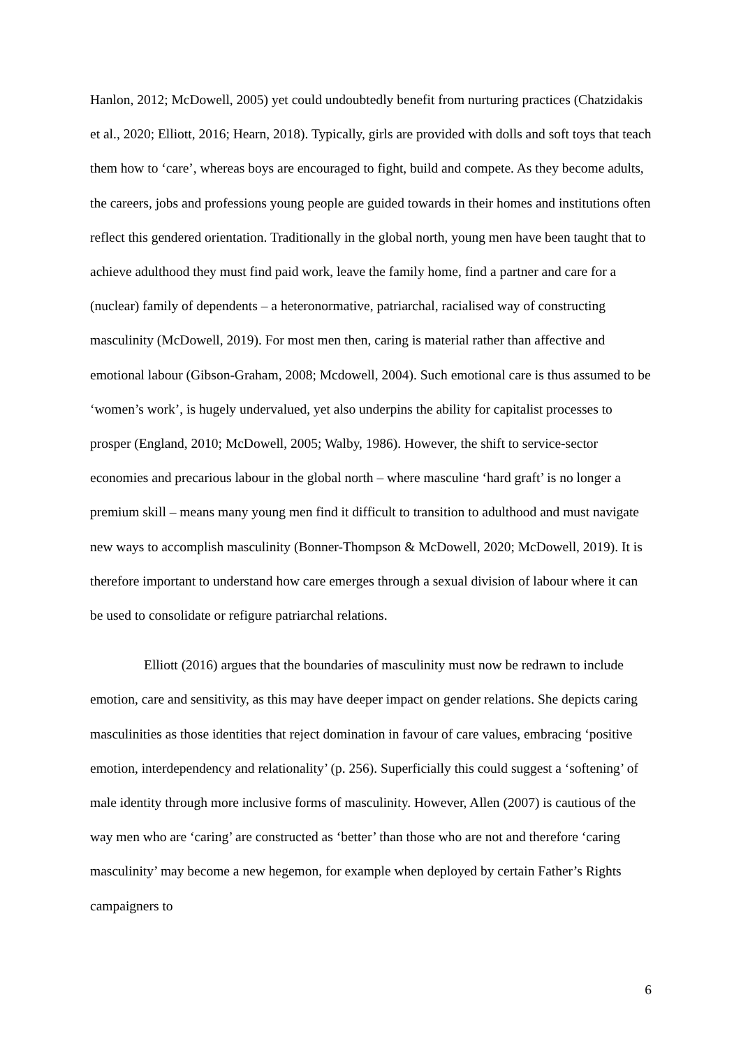Hanlon, 2012; McDowell, 2005) yet could undoubtedly benefit from nurturing practices (Chatzidakis et al., 2020; Elliott, 2016; Hearn, 2018). Typically, girls are provided with dolls and soft toys that teach them how to ‘care’, whereas boys are encouraged to fight, build and compete. As they become adults, the careers, jobs and professions young people are guided towards in their homes and institutions often reflect this gendered orientation. Traditionally in the global north, young men have been taught that to achieve adulthood they must find paid work, leave the family home, find a partner and care for a (nuclear) family of dependents – a heteronormative, patriarchal, racialised way of constructing masculinity (McDowell, 2019). For most men then, caring is material rather than affective and emotional labour (Gibson-Graham, 2008; Mcdowell, 2004). Such emotional care is thus assumed to be ‘women’s work’, is hugely undervalued, yet also underpins the ability for capitalist processes to prosper (England, 2010; McDowell, 2005; Walby, 1986). However, the shift to service-sector economies and precarious labour in the global north – where masculine ‘hard graft’ is no longer a premium skill – means many young men find it difficult to transition to adulthood and must navigate new ways to accomplish masculinity (Bonner-Thompson & McDowell, 2020; McDowell, 2019). It is therefore important to understand how care emerges through a sexual division of labour where it can be used to consolidate or refigure patriarchal relations.
Elliott (2016) argues that the boundaries of masculinity must now be redrawn to include emotion, care and sensitivity, as this may have deeper impact on gender relations. She depicts caring masculinities as those identities that reject domination in favour of care values, embracing ‘positive emotion, interdependency and relationality’ (p. 256). Superficially this could suggest a ‘softening’ of male identity through more inclusive forms of masculinity. However, Allen (2007) is cautious of the way men who are ‘caring’ are constructed as ‘better’ than those who are not and therefore ‘caring masculinity’ may become a new hegemon, for example when deployed by certain Father’s Rights campaigners to
6